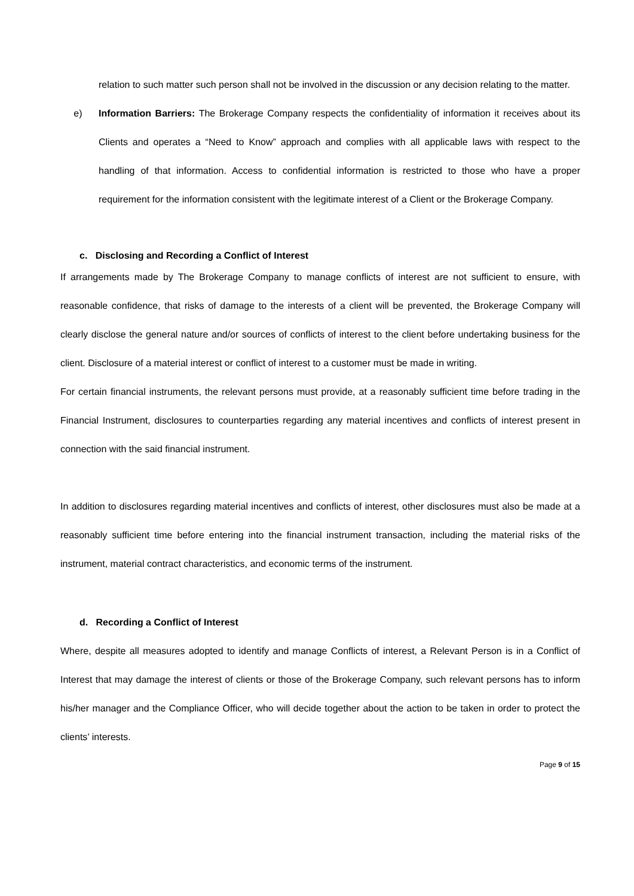relation to such matter such person shall not be involved in the discussion or any decision relating to the matter.
e) Information Barriers: The Brokerage Company respects the confidentiality of information it receives about its Clients and operates a “Need to Know” approach and complies with all applicable laws with respect to the handling of that information. Access to confidential information is restricted to those who have a proper requirement for the information consistent with the legitimate interest of a Client or the Brokerage Company.
c. Disclosing and Recording a Conflict of Interest
If arrangements made by The Brokerage Company to manage conflicts of interest are not sufficient to ensure, with reasonable confidence, that risks of damage to the interests of a client will be prevented, the Brokerage Company will clearly disclose the general nature and/or sources of conflicts of interest to the client before undertaking business for the client. Disclosure of a material interest or conflict of interest to a customer must be made in writing.
For certain financial instruments, the relevant persons must provide, at a reasonably sufficient time before trading in the Financial Instrument, disclosures to counterparties regarding any material incentives and conflicts of interest present in connection with the said financial instrument.
In addition to disclosures regarding material incentives and conflicts of interest, other disclosures must also be made at a reasonably sufficient time before entering into the financial instrument transaction, including the material risks of the instrument, material contract characteristics, and economic terms of the instrument.
d. Recording a Conflict of Interest
Where, despite all measures adopted to identify and manage Conflicts of interest, a Relevant Person is in a Conflict of Interest that may damage the interest of clients or those of the Brokerage Company, such relevant persons has to inform his/her manager and the Compliance Officer, who will decide together about the action to be taken in order to protect the clients’ interests.
Page 9 of 15